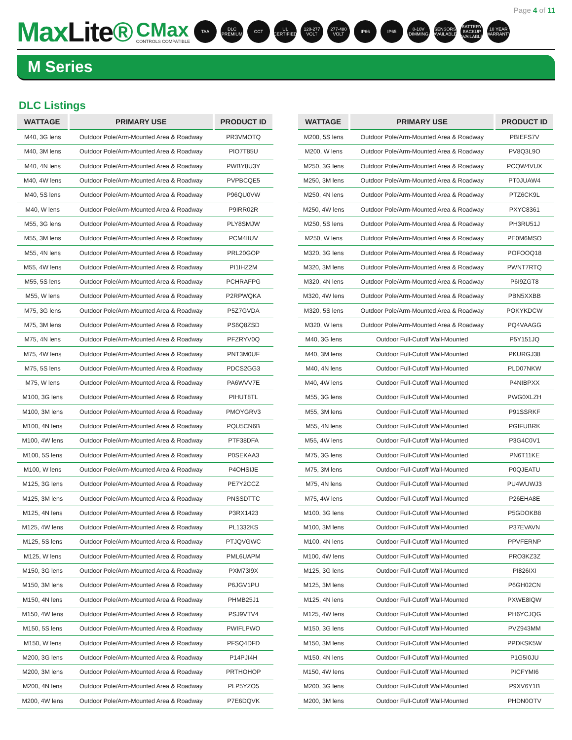Page 4 of 11
MaxLite®
CMax
CONTROLS COMPATIBLE
TAA
DLC PREMIUM
CCT
UL CERTIFIED
120-277 VOLT
277-480 VOLT
IP66 IP65
0-10V DIMMING
SENSORS AVAILABLE
BATTERY BACKUP AVAILABLE
10 YEAR WARRANTY
M Series
DLC Listings
| WATTAGE | PRIMARY USE | PRODUCT ID |
| --- | --- | --- |
| M40, 3G lens | Outdoor Pole/Arm-Mounted Area & Roadway | PR3VMOTQ |
| M40, 3M lens | Outdoor Pole/Arm-Mounted Area & Roadway | PIO7T85U |
| M40, 4N lens | Outdoor Pole/Arm-Mounted Area & Roadway | PWBY8U3Y |
| M40, 4W lens | Outdoor Pole/Arm-Mounted Area & Roadway | PVPBCQE5 |
| M40, 5S lens | Outdoor Pole/Arm-Mounted Area & Roadway | P96QU0VW |
| M40, W lens | Outdoor Pole/Arm-Mounted Area & Roadway | P9IRR02R |
| M55, 3G lens | Outdoor Pole/Arm-Mounted Area & Roadway | PLY8SMJW |
| M55, 3M lens | Outdoor Pole/Arm-Mounted Area & Roadway | PCM4IIUV |
| M55, 4N lens | Outdoor Pole/Arm-Mounted Area & Roadway | PRL20GOP |
| M55, 4W lens | Outdoor Pole/Arm-Mounted Area & Roadway | PI1IHZ2M |
| M55, 5S lens | Outdoor Pole/Arm-Mounted Area & Roadway | PCHRAFPG |
| M55, W lens | Outdoor Pole/Arm-Mounted Area & Roadway | P2RPWQKA |
| M75, 3G lens | Outdoor Pole/Arm-Mounted Area & Roadway | P5Z7GVDA |
| M75, 3M lens | Outdoor Pole/Arm-Mounted Area & Roadway | PS6Q8ZSD |
| M75, 4N lens | Outdoor Pole/Arm-Mounted Area & Roadway | PFZRYV0Q |
| M75, 4W lens | Outdoor Pole/Arm-Mounted Area & Roadway | PNT3M0UF |
| M75, 5S lens | Outdoor Pole/Arm-Mounted Area & Roadway | PDCS2GG3 |
| M75, W lens | Outdoor Pole/Arm-Mounted Area & Roadway | PA6WVV7E |
| M100, 3G lens | Outdoor Pole/Arm-Mounted Area & Roadway | PIHUT8TL |
| M100, 3M lens | Outdoor Pole/Arm-Mounted Area & Roadway | PMOYGRV3 |
| M100, 4N lens | Outdoor Pole/Arm-Mounted Area & Roadway | PQU5CN6B |
| M100, 4W lens | Outdoor Pole/Arm-Mounted Area & Roadway | PTF38DFA |
| M100, 5S lens | Outdoor Pole/Arm-Mounted Area & Roadway | P0SEKAA3 |
| M100, W lens | Outdoor Pole/Arm-Mounted Area & Roadway | P4OHSIJE |
| M125, 3G lens | Outdoor Pole/Arm-Mounted Area & Roadway | PE7Y2CCZ |
| M125, 3M lens | Outdoor Pole/Arm-Mounted Area & Roadway | PNSSDTTC |
| M125, 4N lens | Outdoor Pole/Arm-Mounted Area & Roadway | P3RX1423 |
| M125, 4W lens | Outdoor Pole/Arm-Mounted Area & Roadway | PL1332KS |
| M125, 5S lens | Outdoor Pole/Arm-Mounted Area & Roadway | PTJQVGWC |
| M125, W lens | Outdoor Pole/Arm-Mounted Area & Roadway | PML6UAPM |
| M150, 3G lens | Outdoor Pole/Arm-Mounted Area & Roadway | PXM73I9X |
| M150, 3M lens | Outdoor Pole/Arm-Mounted Area & Roadway | P6JGV1PU |
| M150, 4N lens | Outdoor Pole/Arm-Mounted Area & Roadway | PHMB25J1 |
| M150, 4W lens | Outdoor Pole/Arm-Mounted Area & Roadway | PSJ9VTV4 |
| M150, 5S lens | Outdoor Pole/Arm-Mounted Area & Roadway | PWIFLPWO |
| M150, W lens | Outdoor Pole/Arm-Mounted Area & Roadway | PFSQ4DFD |
| M200, 3G lens | Outdoor Pole/Arm-Mounted Area & Roadway | P14PJI4H |
| M200, 3M lens | Outdoor Pole/Arm-Mounted Area & Roadway | PRTHOHOP |
| M200, 4N lens | Outdoor Pole/Arm-Mounted Area & Roadway | PLP5YZO5 |
| M200, 4W lens | Outdoor Pole/Arm-Mounted Area & Roadway | P7E6DQVK |
| WATTAGE | PRIMARY USE | PRODUCT ID |
| --- | --- | --- |
| M200, 5S lens | Outdoor Pole/Arm-Mounted Area & Roadway | PBIEFS7V |
| M200, W lens | Outdoor Pole/Arm-Mounted Area & Roadway | PV8Q3L9O |
| M250, 3G lens | Outdoor Pole/Arm-Mounted Area & Roadway | PCQW4VUX |
| M250, 3M lens | Outdoor Pole/Arm-Mounted Area & Roadway | PT0JUAW4 |
| M250, 4N lens | Outdoor Pole/Arm-Mounted Area & Roadway | PTZ6CK9L |
| M250, 4W lens | Outdoor Pole/Arm-Mounted Area & Roadway | PXYC8361 |
| M250, 5S lens | Outdoor Pole/Arm-Mounted Area & Roadway | PH3RU51J |
| M250, W lens | Outdoor Pole/Arm-Mounted Area & Roadway | PE0M6MSO |
| M320, 3G lens | Outdoor Pole/Arm-Mounted Area & Roadway | POFOOQ18 |
| M320, 3M lens | Outdoor Pole/Arm-Mounted Area & Roadway | PWNT7RTQ |
| M320, 4N lens | Outdoor Pole/Arm-Mounted Area & Roadway | P6I9ZGT8 |
| M320, 4W lens | Outdoor Pole/Arm-Mounted Area & Roadway | PBN5XXBB |
| M320, 5S lens | Outdoor Pole/Arm-Mounted Area & Roadway | POKYKDCW |
| M320, W lens | Outdoor Pole/Arm-Mounted Area & Roadway | PQ4VAAGG |
| M40, 3G lens | Outdoor Full-Cutoff Wall-Mounted | P5Y151JQ |
| M40, 3M lens | Outdoor Full-Cutoff Wall-Mounted | PKURGJ38 |
| M40, 4N lens | Outdoor Full-Cutoff Wall-Mounted | PLD07NKW |
| M40, 4W lens | Outdoor Full-Cutoff Wall-Mounted | P4NIBPXX |
| M55, 3G lens | Outdoor Full-Cutoff Wall-Mounted | PWG0XLZH |
| M55, 3M lens | Outdoor Full-Cutoff Wall-Mounted | P91SSRKF |
| M55, 4N lens | Outdoor Full-Cutoff Wall-Mounted | PGIFUBRK |
| M55, 4W lens | Outdoor Full-Cutoff Wall-Mounted | P3G4C0V1 |
| M75, 3G lens | Outdoor Full-Cutoff Wall-Mounted | PN6T11KE |
| M75, 3M lens | Outdoor Full-Cutoff Wall-Mounted | P0QJEATU |
| M75, 4N lens | Outdoor Full-Cutoff Wall-Mounted | PU4WUWJ3 |
| M75, 4W lens | Outdoor Full-Cutoff Wall-Mounted | P26EHA8E |
| M100, 3G lens | Outdoor Full-Cutoff Wall-Mounted | P5GDOKB8 |
| M100, 3M lens | Outdoor Full-Cutoff Wall-Mounted | P37EVAVN |
| M100, 4N lens | Outdoor Full-Cutoff Wall-Mounted | PPVFERNP |
| M100, 4W lens | Outdoor Full-Cutoff Wall-Mounted | PRO3KZ3Z |
| M125, 3G lens | Outdoor Full-Cutoff Wall-Mounted | PI826IXI |
| M125, 3M lens | Outdoor Full-Cutoff Wall-Mounted | P6GH02CN |
| M125, 4N lens | Outdoor Full-Cutoff Wall-Mounted | PXWE8IQW |
| M125, 4W lens | Outdoor Full-Cutoff Wall-Mounted | PH6YCJQG |
| M150, 3G lens | Outdoor Full-Cutoff Wall-Mounted | PVZ943MM |
| M150, 3M lens | Outdoor Full-Cutoff Wall-Mounted | PPDKSK5W |
| M150, 4N lens | Outdoor Full-Cutoff Wall-Mounted | P1G5I0JU |
| M150, 4W lens | Outdoor Full-Cutoff Wall-Mounted | PICFYMI6 |
| M200, 3G lens | Outdoor Full-Cutoff Wall-Mounted | P9XV6Y1B |
| M200, 3M lens | Outdoor Full-Cutoff Wall-Mounted | PHDN0OTV |